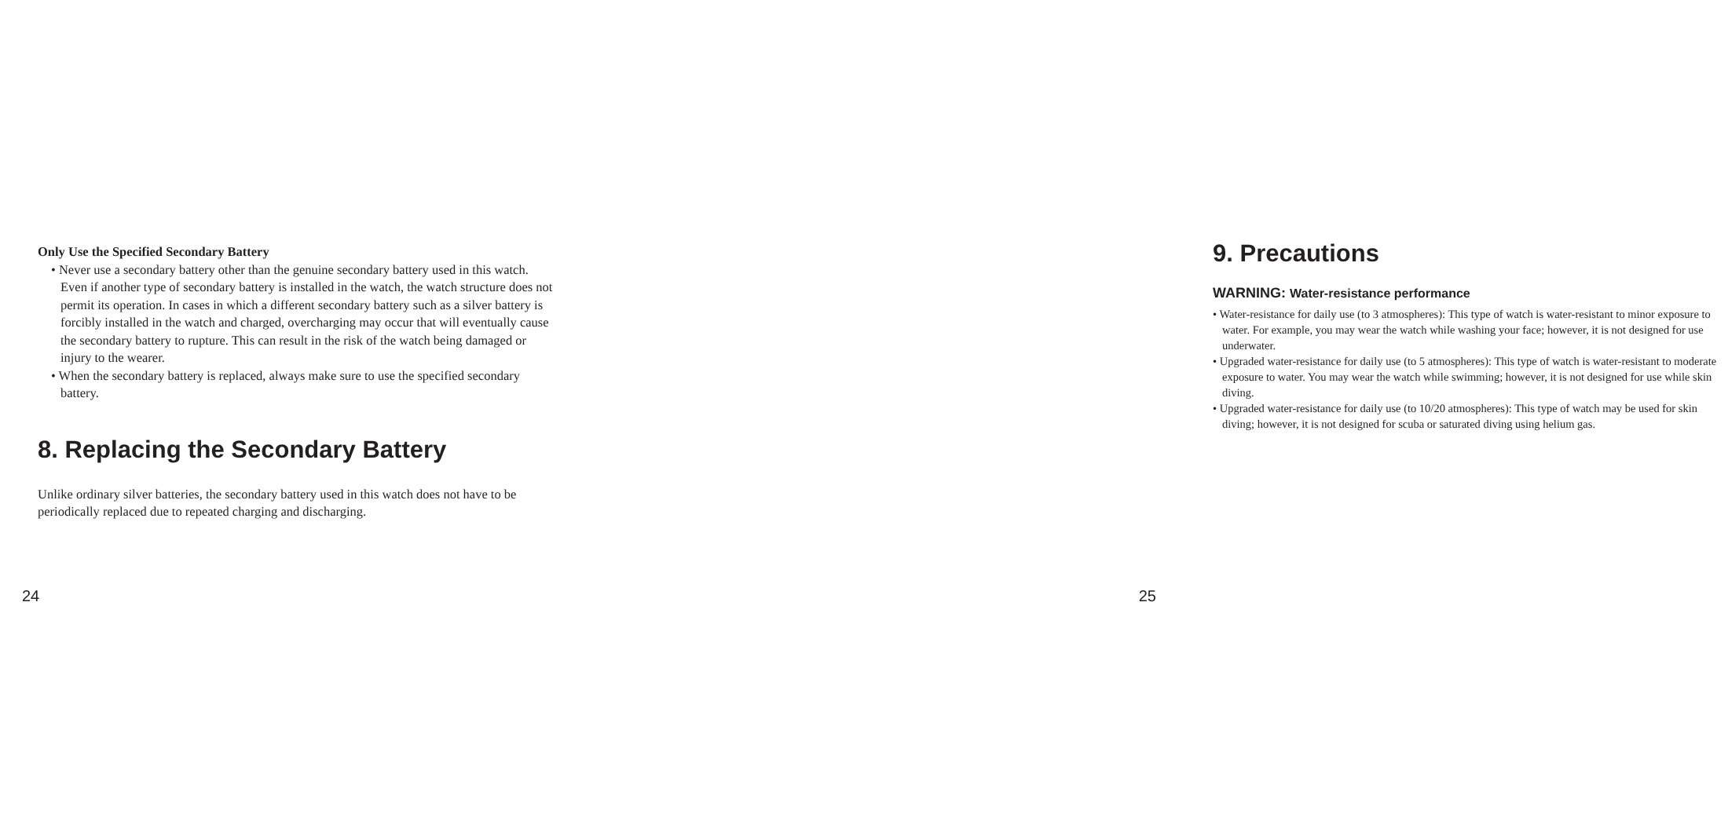Only Use the Specified Secondary Battery
• Never use a secondary battery other than the genuine secondary battery used in this watch. Even if another type of secondary battery is installed in the watch, the watch structure does not permit its operation. In cases in which a different secondary battery such as a silver battery is forcibly installed in the watch and charged, overcharging may occur that will eventually cause the secondary battery to rupture. This can result in the risk of the watch being damaged or injury to the wearer.
• When the secondary battery is replaced, always make sure to use the specified secondary battery.
8. Replacing the Secondary Battery
Unlike ordinary silver batteries, the secondary battery used in this watch does not have to be periodically replaced due to repeated charging and discharging.
24
9. Precautions
WARNING: Water-resistance performance
• Water-resistance for daily use (to 3 atmospheres): This type of watch is water-resistant to minor exposure to water. For example, you may wear the watch while washing your face; however, it is not designed for use underwater.
• Upgraded water-resistance for daily use (to 5 atmospheres): This type of watch is water-resistant to moderate exposure to water. You may wear the watch while swimming; however, it is not designed for use while skin diving.
• Upgraded water-resistance for daily use (to 10/20 atmospheres): This type of watch may be used for skin diving; however, it is not designed for scuba or saturated diving using helium gas.
25